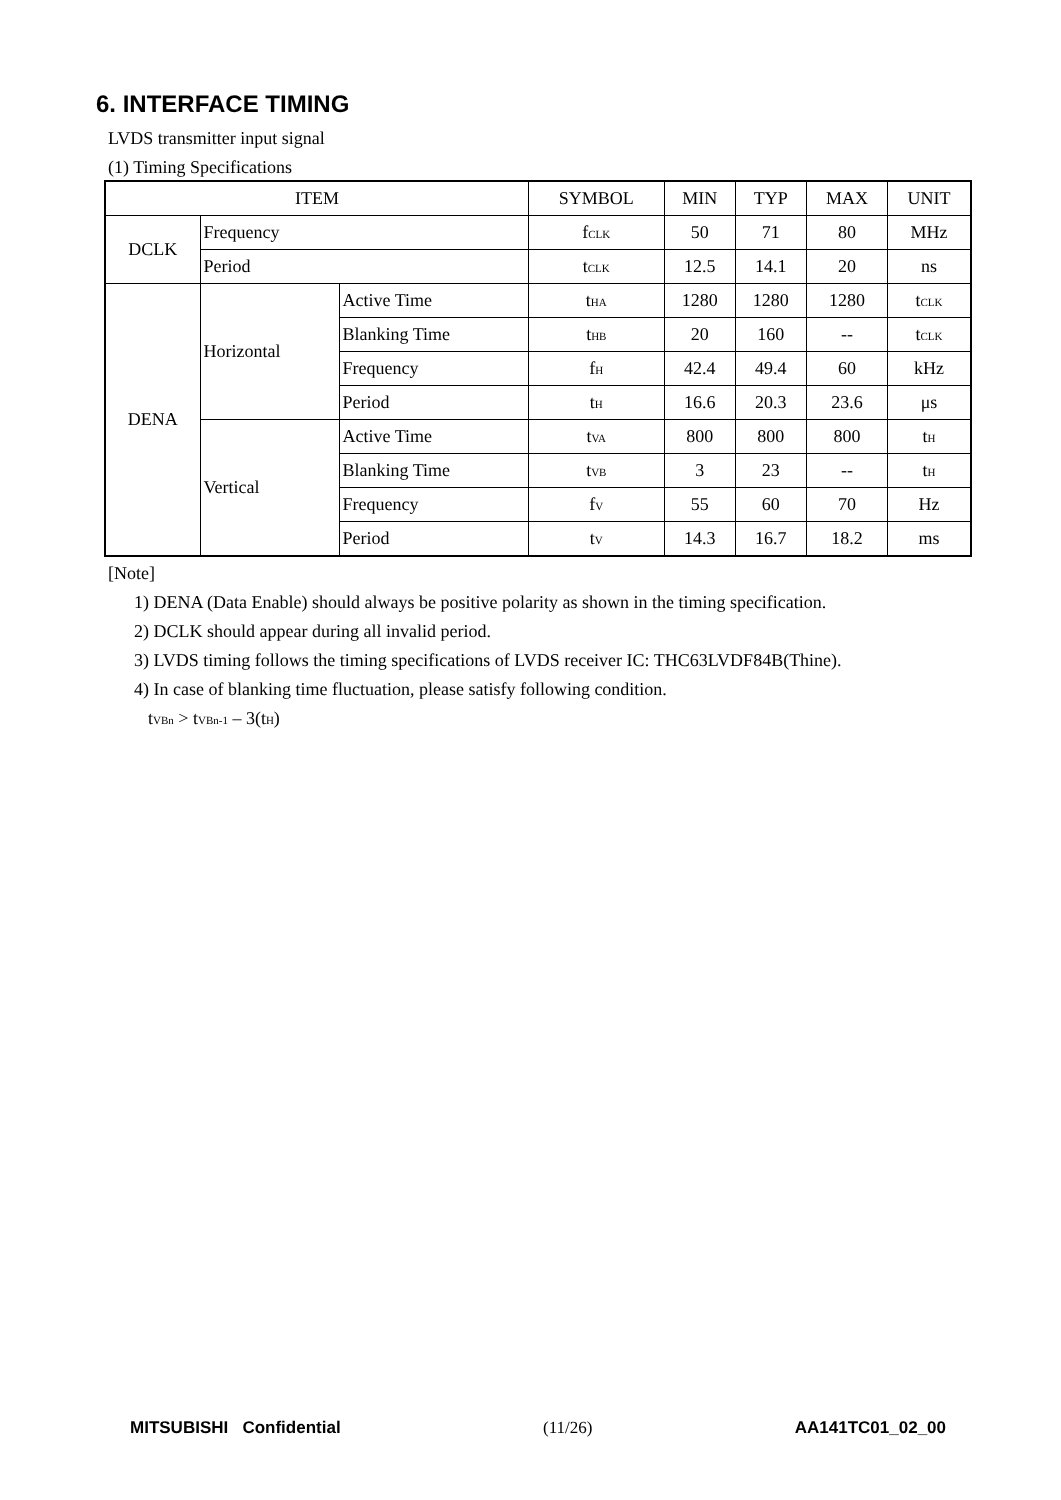6. INTERFACE TIMING
LVDS transmitter input signal
(1) Timing Specifications
| ITEM | | | SYMBOL | MIN | TYP | MAX | UNIT |
| --- | --- | --- | --- | --- | --- | --- | --- |
| DCLK | Frequency | | f<sub>CLK</sub> | 50 | 71 | 80 | MHz |
| | Period | | t<sub>CLK</sub> | 12.5 | 14.1 | 20 | ns |
| DENA | Horizontal | Active Time | t<sub>HA</sub> | 1280 | 1280 | 1280 | t<sub>CLK</sub> |
| | | Blanking Time | t<sub>HB</sub> | 20 | 160 | -- | t<sub>CLK</sub> |
| | | Frequency | f<sub>H</sub> | 42.4 | 49.4 | 60 | kHz |
| | | Period | t<sub>H</sub> | 16.6 | 20.3 | 23.6 | μs |
| | Vertical | Active Time | t<sub>VA</sub> | 800 | 800 | 800 | t<sub>H</sub> |
| | | Blanking Time | t<sub>VB</sub> | 3 | 23 | -- | t<sub>H</sub> |
| | | Frequency | f<sub>V</sub> | 55 | 60 | 70 | Hz |
| | | Period | t<sub>V</sub> | 14.3 | 16.7 | 18.2 | ms |
[Note]
1) DENA (Data Enable) should always be positive polarity as shown in the timing specification.
2) DCLK should appear during all invalid period.
3) LVDS timing follows the timing specifications of LVDS receiver IC: THC63LVDF84B(Thine).
4) In case of blanking time fluctuation, please satisfy following condition.
t<sub>VBn</sub> > t<sub>VBn-1</sub> – 3(t<sub>H</sub>)
MITSUBISHI Confidential (11/26) AA141TC01_02_00